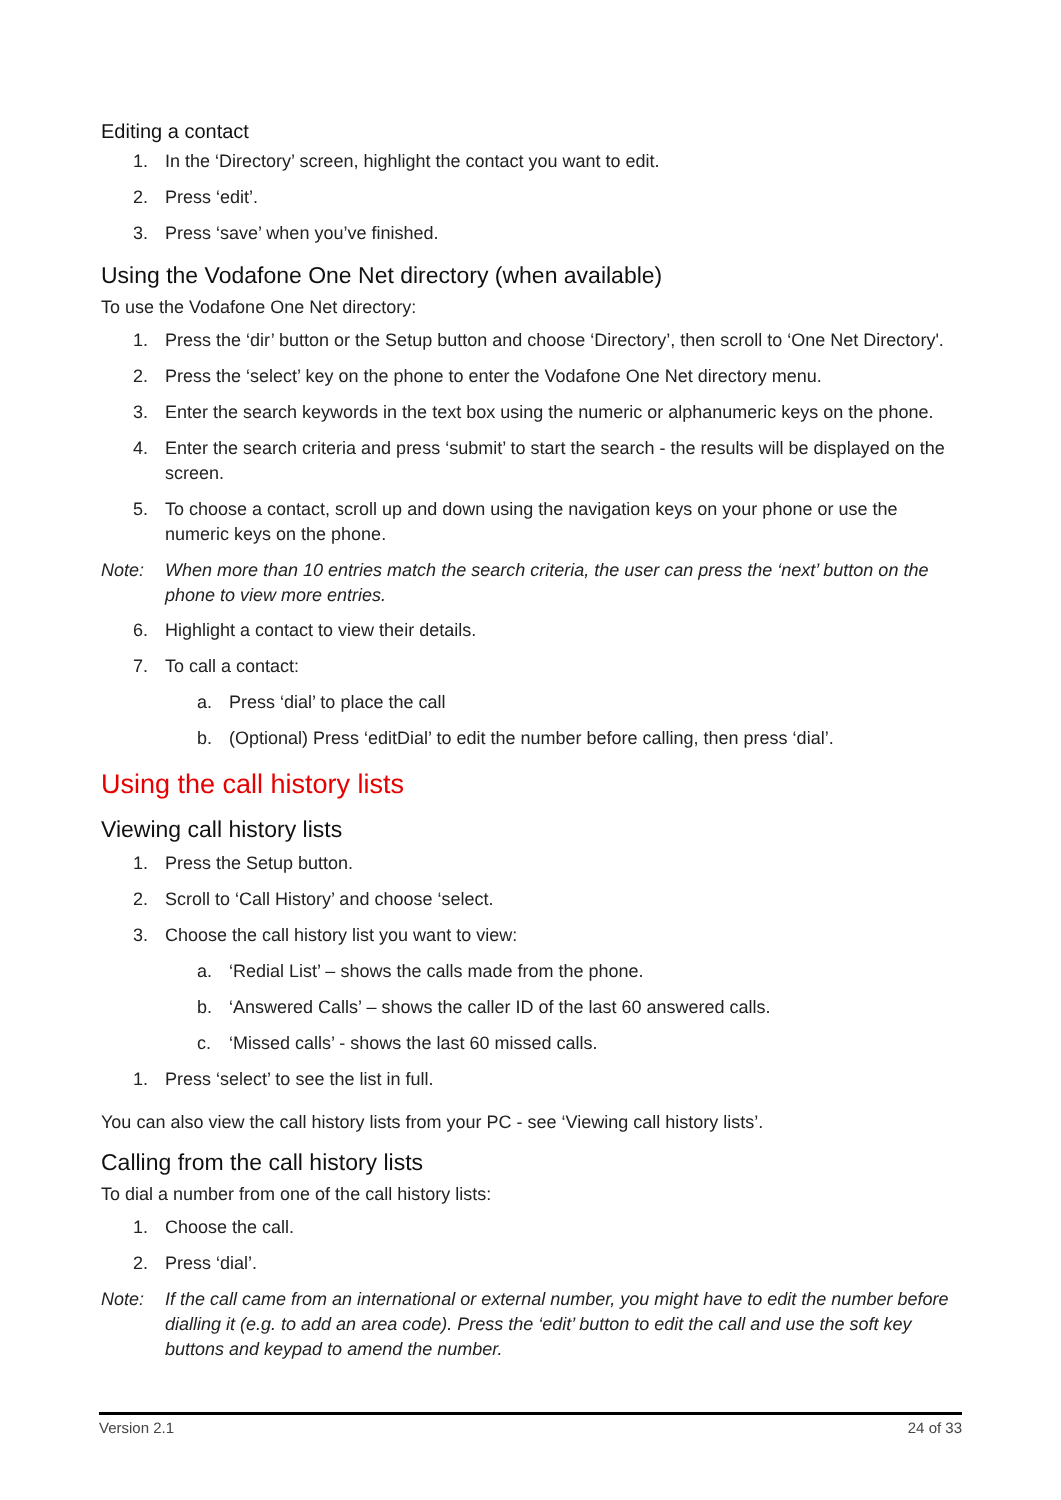Editing a contact
1. In the ‘Directory’ screen, highlight the contact you want to edit.
2. Press ‘edit’.
3. Press ‘save’ when you’ve finished.
Using the Vodafone One Net directory (when available)
To use the Vodafone One Net directory:
1. Press the ‘dir’ button or the Setup button and choose ‘Directory’, then scroll to ‘One Net Directory'.
2. Press the ‘select’ key on the phone to enter the Vodafone One Net directory menu.
3. Enter the search keywords in the text box using the numeric or alphanumeric keys on the phone.
4. Enter the search criteria and press ‘submit’ to start the search - the results will be displayed on the screen.
5. To choose a contact, scroll up and down using the navigation keys on your phone or use the numeric keys on the phone.
Note: When more than 10 entries match the search criteria, the user can press the ‘next’ button on the phone to view more entries.
6. Highlight a contact to view their details.
7. To call a contact:
a. Press ‘dial’ to place the call
b. (Optional) Press ‘editDial’ to edit the number before calling, then press ‘dial’.
Using the call history lists
Viewing call history lists
1. Press the Setup button.
2. Scroll to ‘Call History’ and choose ‘select.
3. Choose the call history list you want to view:
a. ‘Redial List’ – shows the calls made from the phone.
b. ‘Answered Calls’ – shows the caller ID of the last 60 answered calls.
c. ‘Missed calls’ - shows the last 60 missed calls.
1. Press ‘select’ to see the list in full.
You can also view the call history lists from your PC - see ‘Viewing call history lists’.
Calling from the call history lists
To dial a number from one of the call history lists:
1. Choose the call.
2. Press ‘dial’.
Note: If the call came from an international or external number, you might have to edit the number before dialling it (e.g. to add an area code). Press the ‘edit’ button to edit the call and use the soft key buttons and keypad to amend the number.
Version 2.1 24 of 33